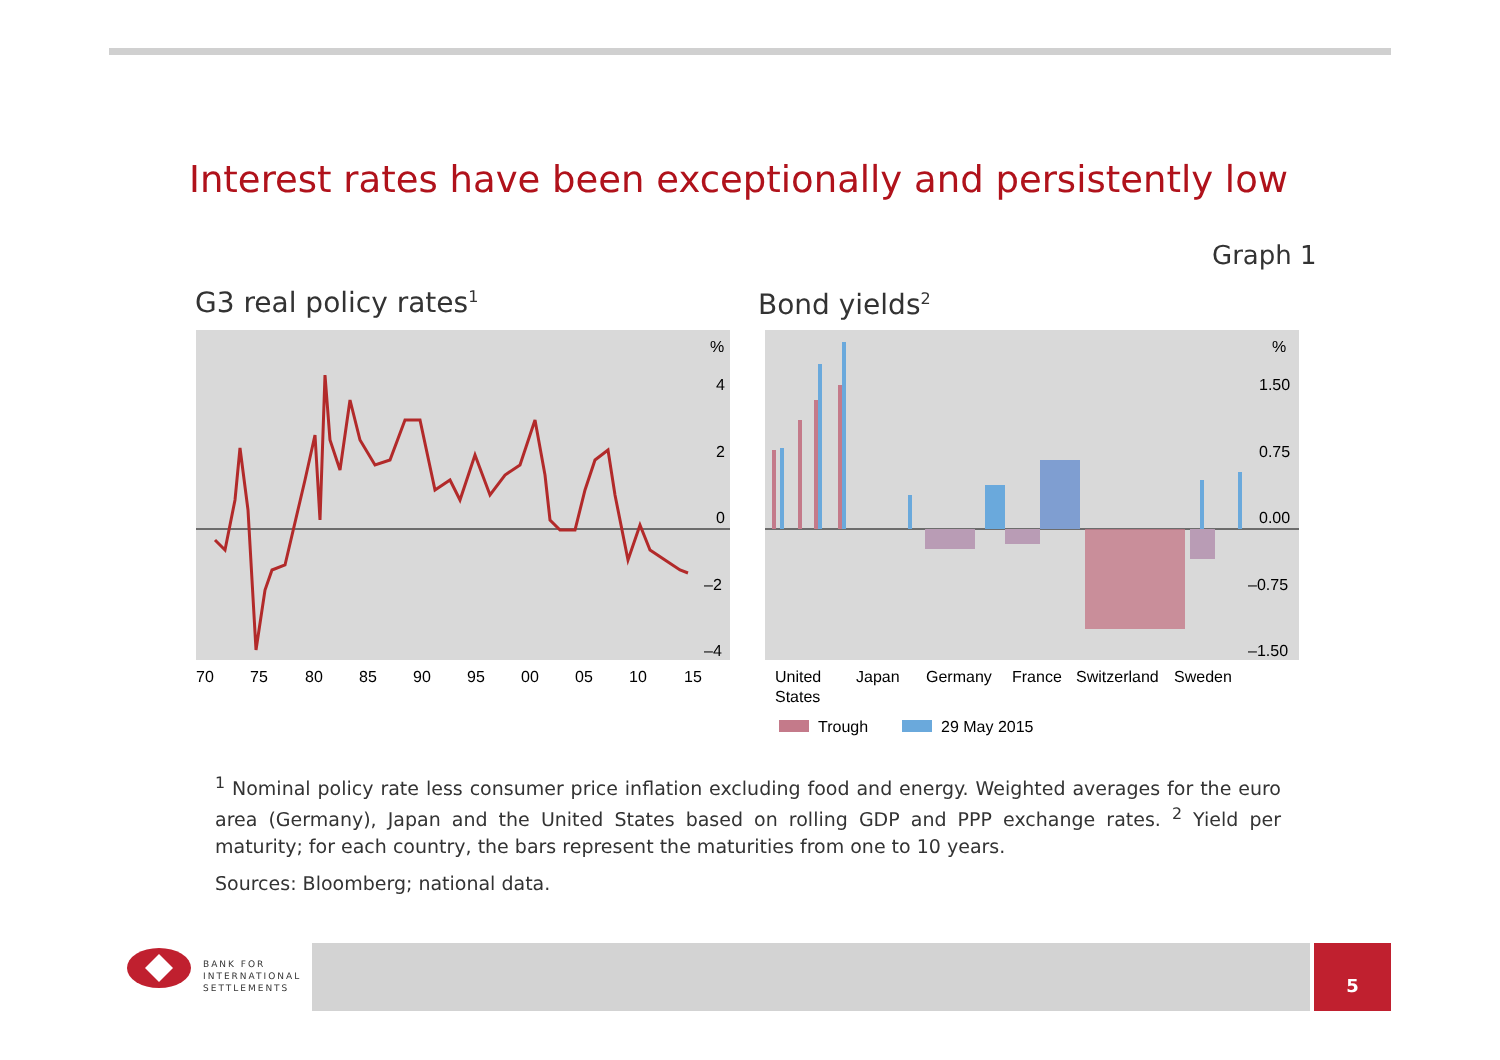Interest rates have been exceptionally and persistently low
Graph 1
G3 real policy rates<sup>1</sup> Bond yields<sup>2</sup>
%
4
2
0
–2
–4
70
75
80
85
90
95
00
05
10
15
%
1.50
0.75
0.00
–0.75
–1.50
United
States
Japan
Germany
France
Switzerland
Sweden
Trough
29 May 2015
<sup>1</sup> Nominal policy rate less consumer price inflation excluding food and energy. Weighted averages for the euro area (Germany), Japan and the United States based on rolling GDP and PPP exchange rates. <sup>2</sup> Yield per maturity; for each country, the bars represent the maturities from one to 10 years.
Sources: Bloomberg; national data.
BANK FOR
INTERNATIONAL
SETTLEMENTS
5